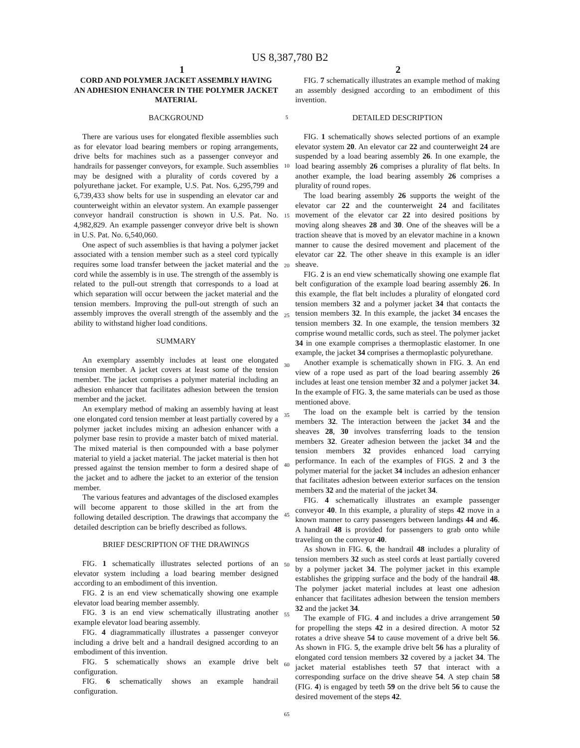US 8,387,780 B2
1 2
CORD AND POLYMER JACKET ASSEMBLY HAVING AN ADHESION ENHANCER IN THE POLYMER JACKET MATERIAL
BACKGROUND
There are various uses for elongated flexible assemblies such as for elevator load bearing members or roping arrangements, drive belts for machines such as a passenger conveyor and handrails for passenger conveyors, for example. Such assemblies may be designed with a plurality of cords covered by a polyurethane jacket. For example, U.S. Pat. Nos. 6,295,799 and 6,739,433 show belts for use in suspending an elevator car and counterweight within an elevator system. An example passenger conveyor handrail construction is shown in U.S. Pat. No. 4,982,829. An example passenger conveyor drive belt is shown in U.S. Pat. No. 6,540,060.
One aspect of such assemblies is that having a polymer jacket associated with a tension member such as a steel cord typically requires some load transfer between the jacket material and the cord while the assembly is in use. The strength of the assembly is related to the pull-out strength that corresponds to a load at which separation will occur between the jacket material and the tension members. Improving the pull-out strength of such an assembly improves the overall strength of the assembly and the ability to withstand higher load conditions.
SUMMARY
An exemplary assembly includes at least one elongated tension member. A jacket covers at least some of the tension member. The jacket comprises a polymer material including an adhesion enhancer that facilitates adhesion between the tension member and the jacket.
An exemplary method of making an assembly having at least one elongated cord tension member at least partially covered by a polymer jacket includes mixing an adhesion enhancer with a polymer base resin to provide a master batch of mixed material. The mixed material is then compounded with a base polymer material to yield a jacket material. The jacket material is then hot pressed against the tension member to form a desired shape of the jacket and to adhere the jacket to an exterior of the tension member.
The various features and advantages of the disclosed examples will become apparent to those skilled in the art from the following detailed description. The drawings that accompany the detailed description can be briefly described as follows.
BRIEF DESCRIPTION OF THE DRAWINGS
FIG. 1 schematically illustrates selected portions of an elevator system including a load bearing member designed according to an embodiment of this invention.
FIG. 2 is an end view schematically showing one example elevator load bearing member assembly.
FIG. 3 is an end view schematically illustrating another example elevator load bearing assembly.
FIG. 4 diagrammatically illustrates a passenger conveyor including a drive belt and a handrail designed according to an embodiment of this invention.
FIG. 5 schematically shows an example drive belt configuration.
FIG. 6 schematically shows an example handrail configuration.
5
10
15
20
25
30
35
40
45
50
55
60
65
FIG. 7 schematically illustrates an example method of making an assembly designed according to an embodiment of this invention.
DETAILED DESCRIPTION
FIG. 1 schematically shows selected portions of an example elevator system 20. An elevator car 22 and counterweight 24 are suspended by a load bearing assembly 26. In one example, the load bearing assembly 26 comprises a plurality of flat belts. In another example, the load bearing assembly 26 comprises a plurality of round ropes.
The load bearing assembly 26 supports the weight of the elevator car 22 and the counterweight 24 and facilitates movement of the elevator car 22 into desired positions by moving along sheaves 28 and 30. One of the sheaves will be a traction sheave that is moved by an elevator machine in a known manner to cause the desired movement and placement of the elevator car 22. The other sheave in this example is an idler sheave.
FIG. 2 is an end view schematically showing one example flat belt configuration of the example load bearing assembly 26. In this example, the flat belt includes a plurality of elongated cord tension members 32 and a polymer jacket 34 that contacts the tension members 32. In this example, the jacket 34 encases the tension members 32. In one example, the tension members 32 comprise wound metallic cords, such as steel. The polymer jacket 34 in one example comprises a thermoplastic elastomer. In one example, the jacket 34 comprises a thermoplastic polyurethane.
Another example is schematically shown in FIG. 3. An end view of a rope used as part of the load bearing assembly 26 includes at least one tension member 32 and a polymer jacket 34. In the example of FIG. 3, the same materials can be used as those mentioned above.
The load on the example belt is carried by the tension members 32. The interaction between the jacket 34 and the sheaves 28, 30 involves transferring loads to the tension members 32. Greater adhesion between the jacket 34 and the tension members 32 provides enhanced load carrying performance. In each of the examples of FIGS. 2 and 3 the polymer material for the jacket 34 includes an adhesion enhancer that facilitates adhesion between exterior surfaces on the tension members 32 and the material of the jacket 34.
FIG. 4 schematically illustrates an example passenger conveyor 40. In this example, a plurality of steps 42 move in a known manner to carry passengers between landings 44 and 46. A handrail 48 is provided for passengers to grab onto while traveling on the conveyor 40.
As shown in FIG. 6, the handrail 48 includes a plurality of tension members 32 such as steel cords at least partially covered by a polymer jacket 34. The polymer jacket in this example establishes the gripping surface and the body of the handrail 48. The polymer jacket material includes at least one adhesion enhancer that facilitates adhesion between the tension members 32 and the jacket 34.
The example of FIG. 4 and includes a drive arrangement 50 for propelling the steps 42 in a desired direction. A motor 52 rotates a drive sheave 54 to cause movement of a drive belt 56. As shown in FIG. 5, the example drive belt 56 has a plurality of elongated cord tension members 32 covered by a jacket 34. The jacket material establishes teeth 57 that interact with a corresponding surface on the drive sheave 54. A step chain 58 (FIG. 4) is engaged by teeth 59 on the drive belt 56 to cause the desired movement of the steps 42.